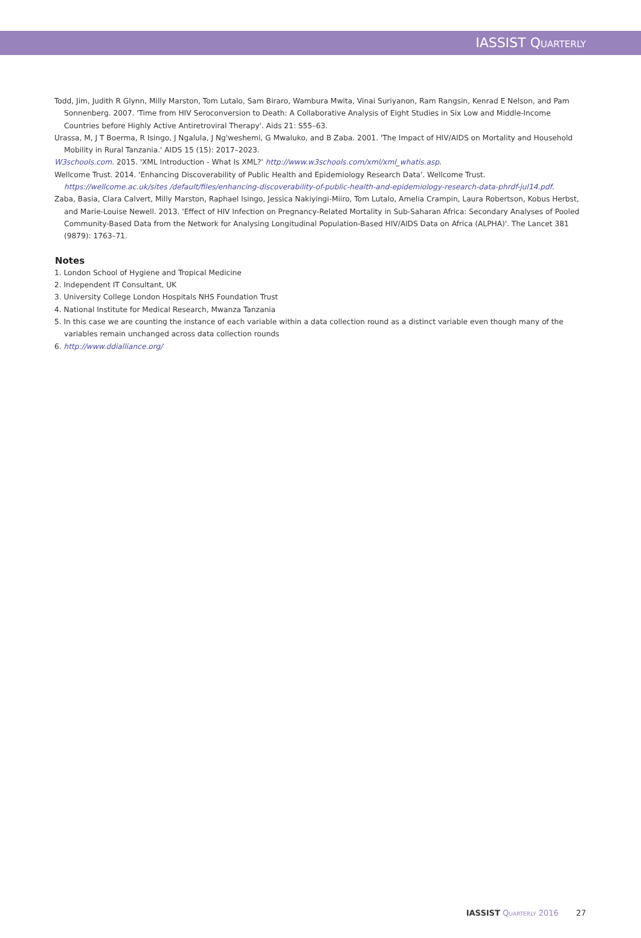IASSIST QUARTERLY
Todd, Jim, Judith R Glynn, Milly Marston, Tom Lutalo, Sam Biraro, Wambura Mwita, Vinai Suriyanon, Ram Rangsin, Kenrad E Nelson, and Pam Sonnenberg. 2007. 'Time from HIV Seroconversion to Death: A Collaborative Analysis of Eight Studies in Six Low and Middle-Income Countries before Highly Active Antiretroviral Therapy'. Aids 21: S55–63.
Urassa, M, J T Boerma, R Isingo, J Ngalula, J Ng'weshemi, G Mwaluko, and B Zaba. 2001. 'The Impact of HIV/AIDS on Mortality and Household Mobility in Rural Tanzania.' AIDS 15 (15): 2017–2023.
W3schools.com. 2015. 'XML Introduction - What Is XML?' http://www.w3schools.com/xml/xml_whatis.asp.
Wellcome Trust. 2014. 'Enhancing Discoverability of Public Health and Epidemiology Research Data'. Wellcome Trust. https://wellcome.ac.uk/sites /default/files/enhancing-discoverability-of-public-health-and-epidemiology-research-data-phrdf-jul14.pdf.
Zaba, Basia, Clara Calvert, Milly Marston, Raphael Isingo, Jessica Nakiyingi-Miiro, Tom Lutalo, Amelia Crampin, Laura Robertson, Kobus Herbst, and Marie-Louise Newell. 2013. 'Effect of HIV Infection on Pregnancy-Related Mortality in Sub-Saharan Africa: Secondary Analyses of Pooled Community-Based Data from the Network for Analysing Longitudinal Population-Based HIV/AIDS Data on Africa (ALPHA)'. The Lancet 381 (9879): 1763–71.
Notes
1. London School of Hygiene and Tropical Medicine
2. Independent IT Consultant, UK
3. University College London Hospitals NHS Foundation Trust
4. National Institute for Medical Research, Mwanza Tanzania
5. In this case we are counting the instance of each variable within a data collection round as a distinct variable even though many of the variables remain unchanged across data collection rounds
6. http://www.ddialliance.org/
IASSIST QUARTERLY 2016 27